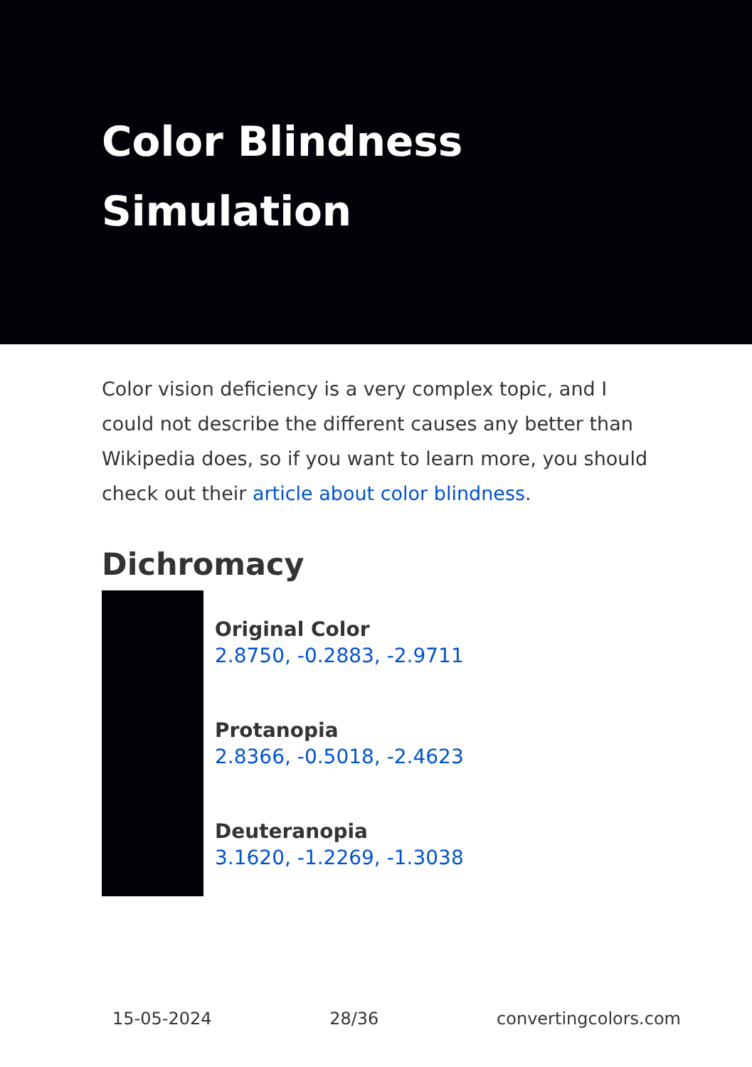Color Blindness
Simulation
Color vision deficiency is a very complex topic, and I could not describe the different causes any better than Wikipedia does, so if you want to learn more, you should check out their article about color blindness.
Dichromacy
Original Color
2.8750, -0.2883, -2.9711
Protanopia
2.8366, -0.5018, -2.4623
Deuteranopia
3.1620, -1.2269, -1.3038
15-05-2024 28/36 convertingcolors.com